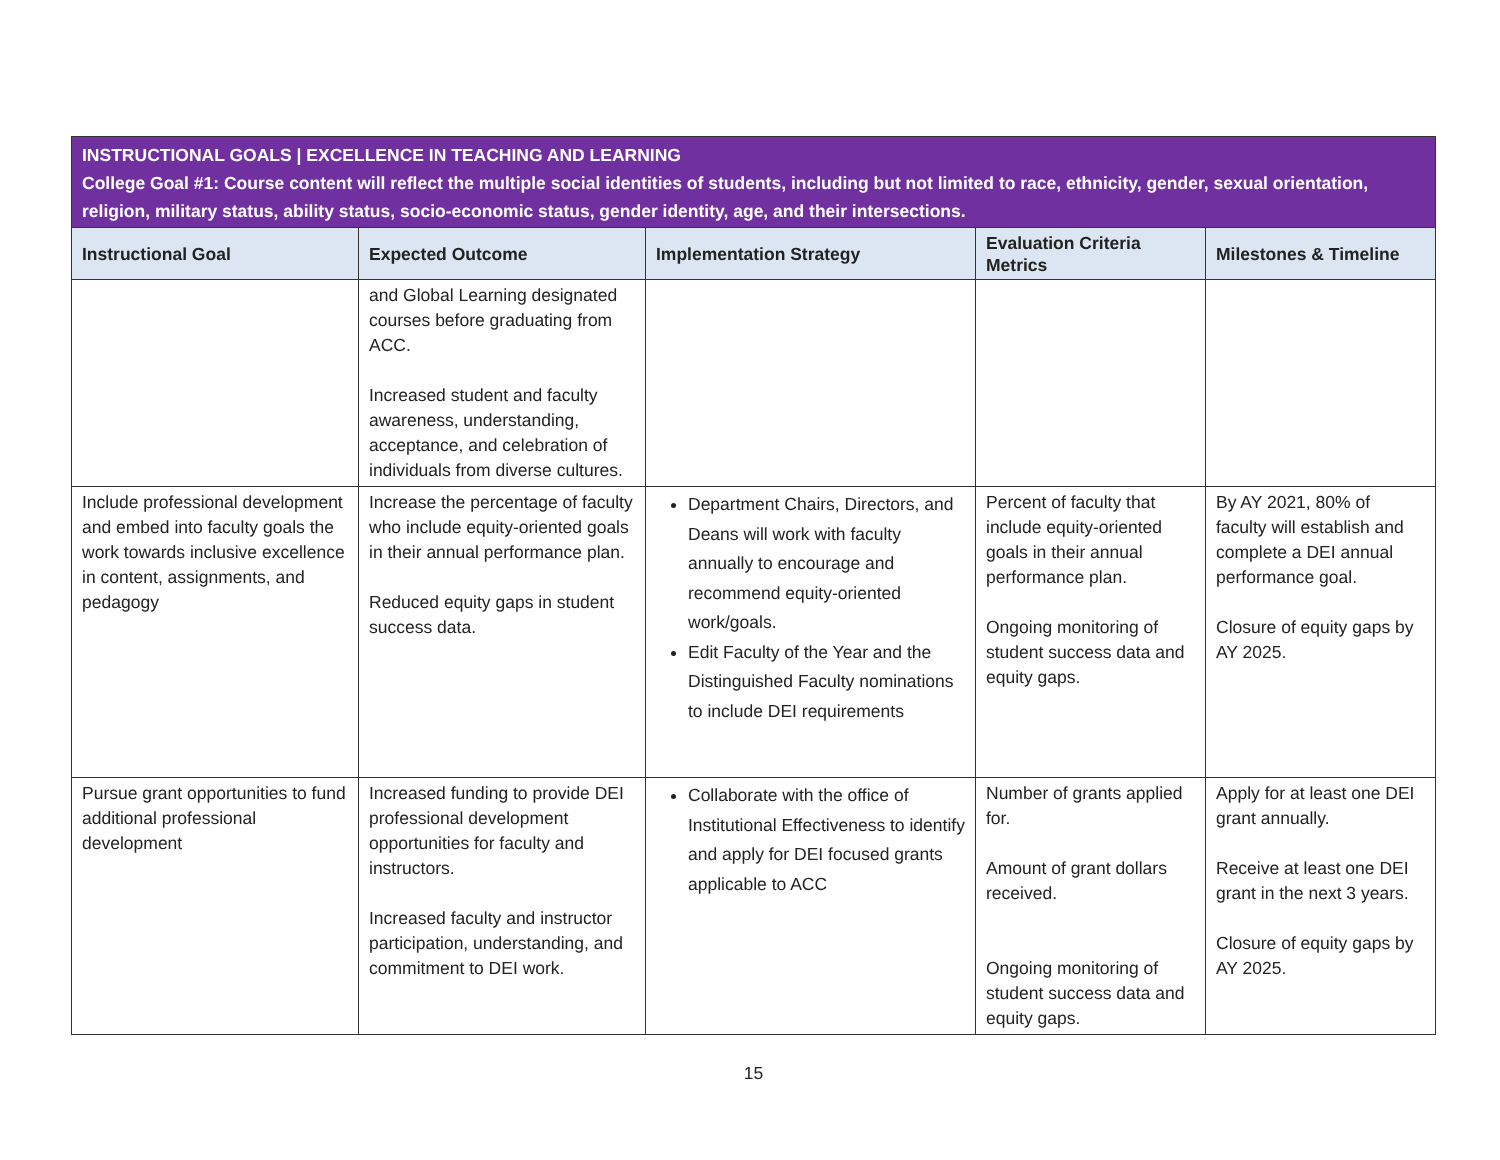| INSTRUCTIONAL GOALS / EXCELLENCE IN TEACHING AND LEARNING College Goal #1: Course content will reflect the multiple social identities of students, including but not limited to race, ethnicity, gender, sexual orientation, religion, military status, ability status, socio-economic status, gender identity, age, and their intersections. | | | | |
| Instructional Goal | Expected Outcome | Implementation Strategy | Evaluation Criteria Metrics | Milestones & Timeline |
| | and Global Learning designated courses before graduating from ACC. Increased student and faculty awareness, understanding, acceptance, and celebration of individuals from diverse cultures. | | | |
| Include professional development and embed into faculty goals the work towards inclusive excellence in content, assignments, and pedagogy | Increase the percentage of faculty who include equity-oriented goals in their annual performance plan. Reduced equity gaps in student success data. | Department Chairs, Directors, and Deans will work with faculty annually to encourage and recommend equity-oriented work/goals. Edit Faculty of the Year and the Distinguished Faculty nominations to include DEI requirements | Percent of faculty that include equity-oriented goals in their annual performance plan. Ongoing monitoring of student success data and equity gaps. | By AY 2021, 80% of faculty will establish and complete a DEI annual performance goal. Closure of equity gaps by AY 2025. |
| Pursue grant opportunities to fund additional professional development | Increased funding to provide DEI professional development opportunities for faculty and instructors. Increased faculty and instructor participation, understanding, and commitment to DEI work. | Collaborate with the office of Institutional Effectiveness to identify and apply for DEI focused grants applicable to ACC | Number of grants applied for. Amount of grant dollars received. Ongoing monitoring of student success data and equity gaps. | Apply for at least one DEI grant annually. Receive at least one DEI grant in the next 3 years. Closure of equity gaps by AY 2025. |
15